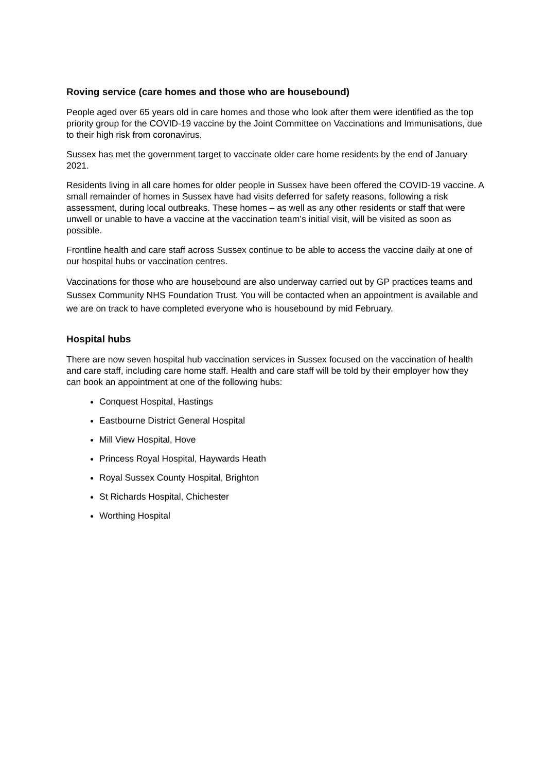Roving service (care homes and those who are housebound)
People aged over 65 years old in care homes and those who look after them were identified as the top priority group for the COVID-19 vaccine by the Joint Committee on Vaccinations and Immunisations, due to their high risk from coronavirus.
Sussex has met the government target to vaccinate older care home residents by the end of January 2021.
Residents living in all care homes for older people in Sussex have been offered the COVID-19 vaccine. A small remainder of homes in Sussex have had visits deferred for safety reasons, following a risk assessment, during local outbreaks. These homes – as well as any other residents or staff that were unwell or unable to have a vaccine at the vaccination team’s initial visit, will be visited as soon as possible.
Frontline health and care staff across Sussex continue to be able to access the vaccine daily at one of our hospital hubs or vaccination centres.
Vaccinations for those who are housebound are also underway carried out by GP practices teams and Sussex Community NHS Foundation Trust. You will be contacted when an appointment is available and we are on track to have completed everyone who is housebound by mid February.
Hospital hubs
There are now seven hospital hub vaccination services in Sussex focused on the vaccination of health and care staff, including care home staff. Health and care staff will be told by their employer how they can book an appointment at one of the following hubs:
Conquest Hospital, Hastings
Eastbourne District General Hospital
Mill View Hospital, Hove
Princess Royal Hospital, Haywards Heath
Royal Sussex County Hospital, Brighton
St Richards Hospital, Chichester
Worthing Hospital